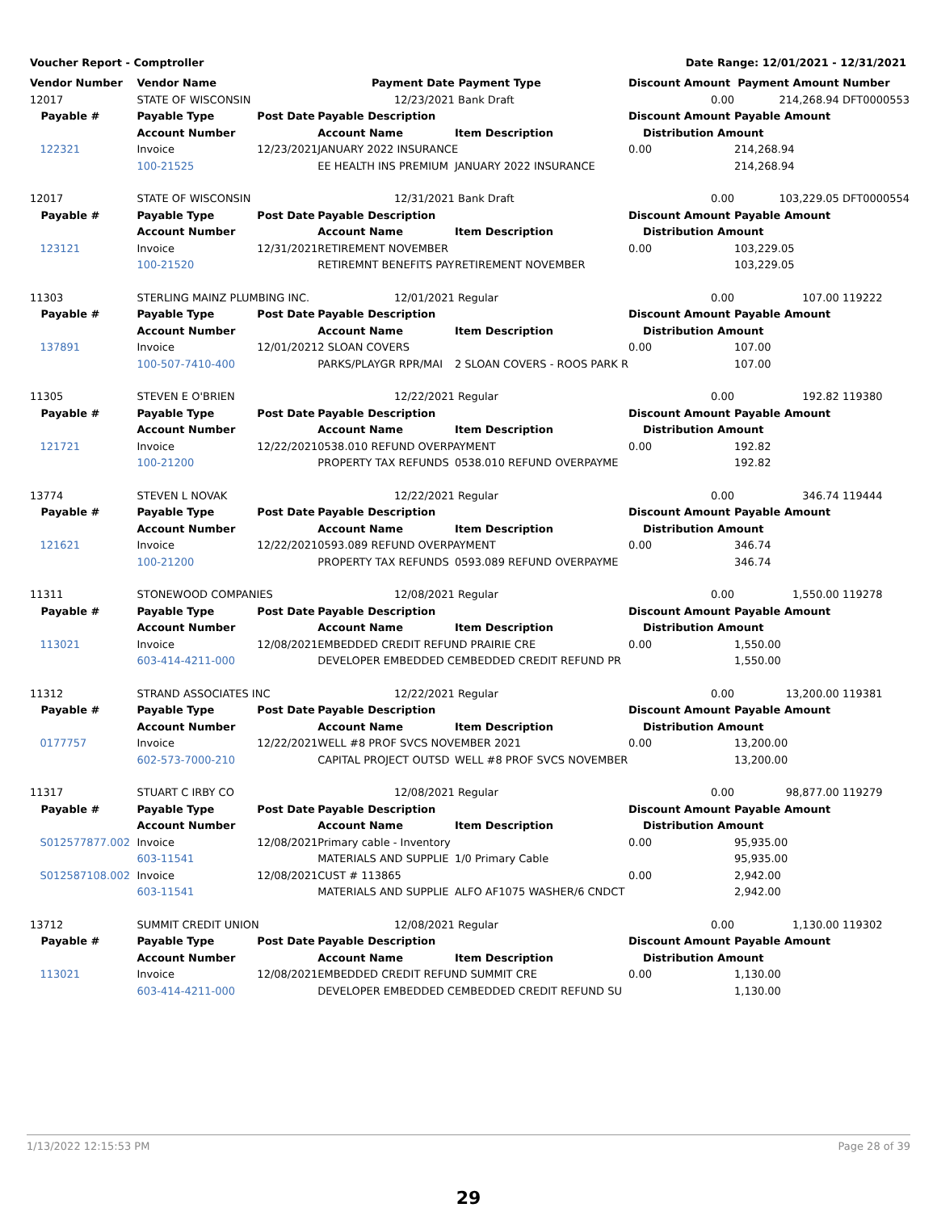Voucher Report - Comptroller Date Range: 12/01/2021 - 12/31/2021
| Vendor Number | Vendor Name | | Payment Date | Payment Type | Discount Amount Payment Amount | | Number |
| --- | --- | --- | --- | --- | --- | --- | --- |
| 12017 | STATE OF WISCONSIN | | 12/23/2021 | Bank Draft | 0.00 | 214,268.94 | DFT0000553 |
| Payable # | Payable Type | Post Date | Payable Description | | Discount Amount | Payable Amount | |
| | Account Number | | Account Name | Item Description | Distribution Amount | | |
| 122321 | Invoice | 12/23/2021 | JANUARY 2022 INSURANCE | | 0.00 | 214,268.94 | |
| | 100-21525 | | EE HEALTH INS PREMIUM | JANUARY 2022 INSURANCE | | 214,268.94 | |
| 12017 | STATE OF WISCONSIN | | 12/31/2021 | Bank Draft | 0.00 | 103,229.05 | DFT0000554 |
| Payable # | Payable Type | Post Date | Payable Description | | Discount Amount | Payable Amount | |
| | Account Number | | Account Name | Item Description | Distribution Amount | | |
| 123121 | Invoice | 12/31/2021 | RETIREMENT NOVEMBER | | 0.00 | 103,229.05 | |
| | 100-21520 | | RETIREMNT BENEFITS PAY | RETIREMENT NOVEMBER | | 103,229.05 | |
| 11303 | STERLING MAINZ PLUMBING INC. | | 12/01/2021 | Regular | 0.00 | 107.00 | 119222 |
| Payable # | Payable Type | Post Date | Payable Description | | Discount Amount | Payable Amount | |
| | Account Number | | Account Name | Item Description | Distribution Amount | | |
| 137891 | Invoice | 12/01/2021 | 2 SLOAN COVERS | | 0.00 | 107.00 | |
| | 100-507-7410-400 | | PARKS/PLAYGR RPR/MAI | 2 SLOAN COVERS - ROOS PARK R | | 107.00 | |
| 11305 | STEVEN E O'BRIEN | | 12/22/2021 | Regular | 0.00 | 192.82 | 119380 |
| Payable # | Payable Type | Post Date | Payable Description | | Discount Amount | Payable Amount | |
| | Account Number | | Account Name | Item Description | Distribution Amount | | |
| 121721 | Invoice | 12/22/2021 | 0538.010 REFUND OVERPAYMENT | | 0.00 | 192.82 | |
| | 100-21200 | | PROPERTY TAX REFUNDS | 0538.010 REFUND OVERPAYME | | 192.82 | |
| 13774 | STEVEN L NOVAK | | 12/22/2021 | Regular | 0.00 | 346.74 | 119444 |
| Payable # | Payable Type | Post Date | Payable Description | | Discount Amount | Payable Amount | |
| | Account Number | | Account Name | Item Description | Distribution Amount | | |
| 121621 | Invoice | 12/22/2021 | 0593.089 REFUND OVERPAYMENT | | 0.00 | 346.74 | |
| | 100-21200 | | PROPERTY TAX REFUNDS | 0593.089 REFUND OVERPAYME | | 346.74 | |
| 11311 | STONEWOOD COMPANIES | | 12/08/2021 | Regular | 0.00 | 1,550.00 | 119278 |
| Payable # | Payable Type | Post Date | Payable Description | | Discount Amount | Payable Amount | |
| | Account Number | | Account Name | Item Description | Distribution Amount | | |
| 113021 | Invoice | 12/08/2021 | EMBEDDED CREDIT REFUND PRAIRIE CRE | | 0.00 | 1,550.00 | |
| | 603-414-4211-000 | | DEVELOPER EMBEDDED C | EMBEDDED CREDIT REFUND PR | | 1,550.00 | |
| 11312 | STRAND ASSOCIATES INC | | 12/22/2021 | Regular | 0.00 | 13,200.00 | 119381 |
| Payable # | Payable Type | Post Date | Payable Description | | Discount Amount | Payable Amount | |
| | Account Number | | Account Name | Item Description | Distribution Amount | | |
| 0177757 | Invoice | 12/22/2021 | WELL #8 PROF SVCS NOVEMBER 2021 | | 0.00 | 13,200.00 | |
| | 602-573-7000-210 | | CAPITAL PROJECT OUTSD | WELL #8 PROF SVCS NOVEMBER | | 13,200.00 | |
| 11317 | STUART C IRBY CO | | 12/08/2021 | Regular | 0.00 | 98,877.00 | 119279 |
| Payable # | Payable Type | Post Date | Payable Description | | Discount Amount | Payable Amount | |
| | Account Number | | Account Name | Item Description | Distribution Amount | | |
| S012577877.002 | Invoice | 12/08/2021 | Primary cable - Inventory | | 0.00 | 95,935.00 | |
| | 603-11541 | | MATERIALS AND SUPPLIE | 1/0 Primary Cable | | 95,935.00 | |
| S012587108.002 | Invoice | 12/08/2021 | CUST # 113865 | | 0.00 | 2,942.00 | |
| | 603-11541 | | MATERIALS AND SUPPLIE | ALFO AF1075 WASHER/6 CNDCT | | 2,942.00 | |
| 13712 | SUMMIT CREDIT UNION | | 12/08/2021 | Regular | 0.00 | 1,130.00 | 119302 |
| Payable # | Payable Type | Post Date | Payable Description | | Discount Amount | Payable Amount | |
| | Account Number | | Account Name | Item Description | Distribution Amount | | |
| 113021 | Invoice | 12/08/2021 | EMBEDDED CREDIT REFUND SUMMIT CRE | | 0.00 | 1,130.00 | |
| | 603-414-4211-000 | | DEVELOPER EMBEDDED C | EMBEDDED CREDIT REFUND SU | | 1,130.00 | |
1/13/2022 12:15:53 PM Page 28 of 39
29